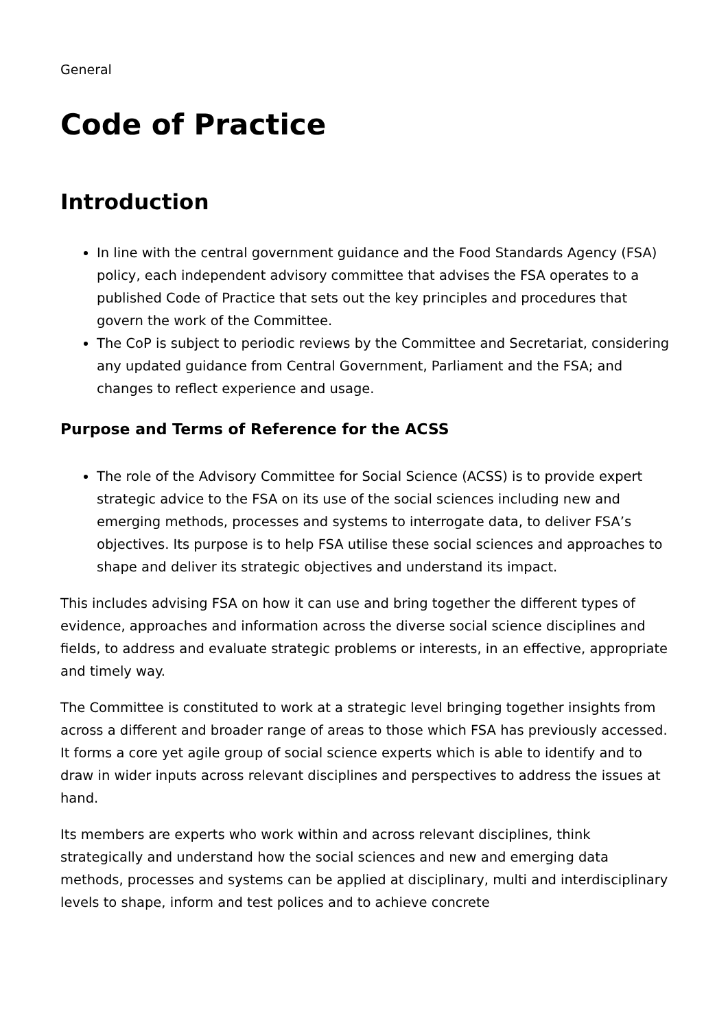General
Code of Practice
Introduction
In line with the central government guidance and the Food Standards Agency (FSA) policy, each independent advisory committee that advises the FSA operates to a published Code of Practice that sets out the key principles and procedures that govern the work of the Committee.
The CoP is subject to periodic reviews by the Committee and Secretariat, considering any updated guidance from Central Government, Parliament and the FSA; and changes to reflect experience and usage.
Purpose and Terms of Reference for the ACSS
The role of the Advisory Committee for Social Science (ACSS) is to provide expert strategic advice to the FSA on its use of the social sciences including new and emerging methods, processes and systems to interrogate data, to deliver FSA’s objectives. Its purpose is to help FSA utilise these social sciences and approaches to shape and deliver its strategic objectives and understand its impact.
This includes advising FSA on how it can use and bring together the different types of evidence, approaches and information across the diverse social science disciplines and fields, to address and evaluate strategic problems or interests, in an effective, appropriate and timely way.
The Committee is constituted to work at a strategic level bringing together insights from across a different and broader range of areas to those which FSA has previously accessed. It forms a core yet agile group of social science experts which is able to identify and to draw in wider inputs across relevant disciplines and perspectives to address the issues at hand.
Its members are experts who work within and across relevant disciplines, think strategically and understand how the social sciences and new and emerging data methods, processes and systems can be applied at disciplinary, multi and interdisciplinary levels to shape, inform and test polices and to achieve concrete